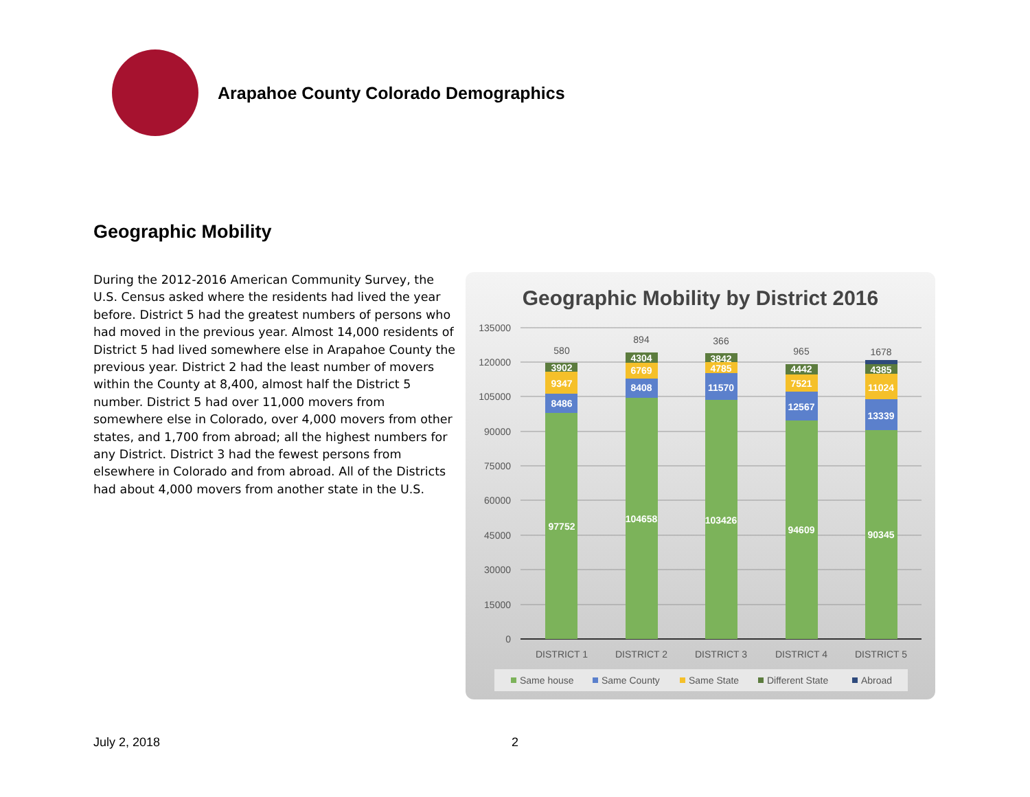Arapahoe County Colorado Demographics
Geographic Mobility
During the 2012-2016 American Community Survey, the U.S. Census asked where the residents had lived the year before. District 5 had the greatest numbers of persons who had moved in the previous year. Almost 14,000 residents of District 5 had lived somewhere else in Arapahoe County the previous year. District 2 had the least number of movers within the County at 8,400, almost half the District 5 number. District 5 had over 11,000 movers from somewhere else in Colorado, over 4,000 movers from other states, and 1,700 from abroad; all the highest numbers for any District. District 3 had the fewest persons from elsewhere in Colorado and from abroad. All of the Districts had about 4,000 movers from another state in the U.S.
Geographic Mobility by District 2016
135000
120000
105000
90000
75000
60000
45000
30000
15000
0
97752
8486
9347
3902
580
104658
8408
6769
4304
894
103426
11570
4785
3842
366
94609
12567
7521
4442
965
90345
13339
11024
4385
1678
DISTRICT 1
DISTRICT 2
DISTRICT 3
DISTRICT 4
DISTRICT 5
Same house
Same County
Same State
Different State
Abroad
July 2, 2018 2